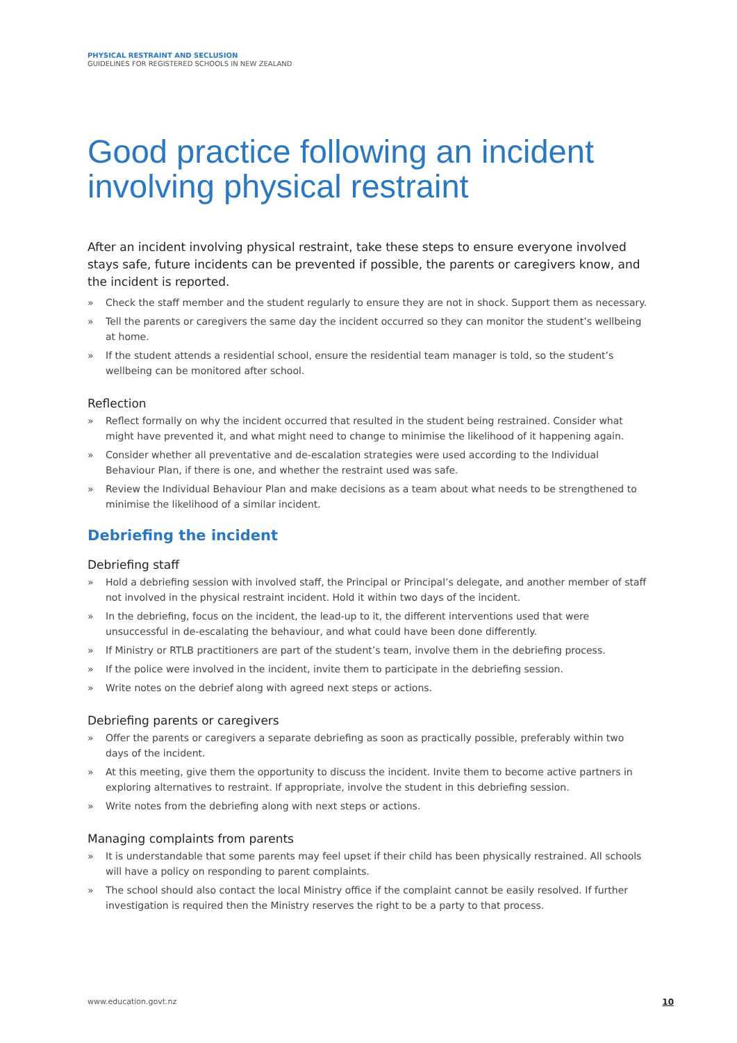PHYSICAL RESTRAINT AND SECLUSION
GUIDELINES FOR REGISTERED SCHOOLS IN NEW ZEALAND
Good practice following an incident involving physical restraint
After an incident involving physical restraint, take these steps to ensure everyone involved stays safe, future incidents can be prevented if possible, the parents or caregivers know, and the incident is reported.
» Check the staff member and the student regularly to ensure they are not in shock. Support them as necessary.
» Tell the parents or caregivers the same day the incident occurred so they can monitor the student’s wellbeing at home.
» If the student attends a residential school, ensure the residential team manager is told, so the student’s wellbeing can be monitored after school.
Reflection
» Reflect formally on why the incident occurred that resulted in the student being restrained. Consider what might have prevented it, and what might need to change to minimise the likelihood of it happening again.
» Consider whether all preventative and de-escalation strategies were used according to the Individual Behaviour Plan, if there is one, and whether the restraint used was safe.
» Review the Individual Behaviour Plan and make decisions as a team about what needs to be strengthened to minimise the likelihood of a similar incident.
Debriefing the incident
Debriefing staff
» Hold a debriefing session with involved staff, the Principal or Principal’s delegate, and another member of staff not involved in the physical restraint incident. Hold it within two days of the incident.
» In the debriefing, focus on the incident, the lead-up to it, the different interventions used that were unsuccessful in de-escalating the behaviour, and what could have been done differently.
» If Ministry or RTLB practitioners are part of the student’s team, involve them in the debriefing process.
» If the police were involved in the incident, invite them to participate in the debriefing session.
» Write notes on the debrief along with agreed next steps or actions.
Debriefing parents or caregivers
» Offer the parents or caregivers a separate debriefing as soon as practically possible, preferably within two days of the incident.
» At this meeting, give them the opportunity to discuss the incident. Invite them to become active partners in exploring alternatives to restraint. If appropriate, involve the student in this debriefing session.
» Write notes from the debriefing along with next steps or actions.
Managing complaints from parents
» It is understandable that some parents may feel upset if their child has been physically restrained. All schools will have a policy on responding to parent complaints.
» The school should also contact the local Ministry office if the complaint cannot be easily resolved. If further investigation is required then the Ministry reserves the right to be a party to that process.
www.education.govt.nz 10